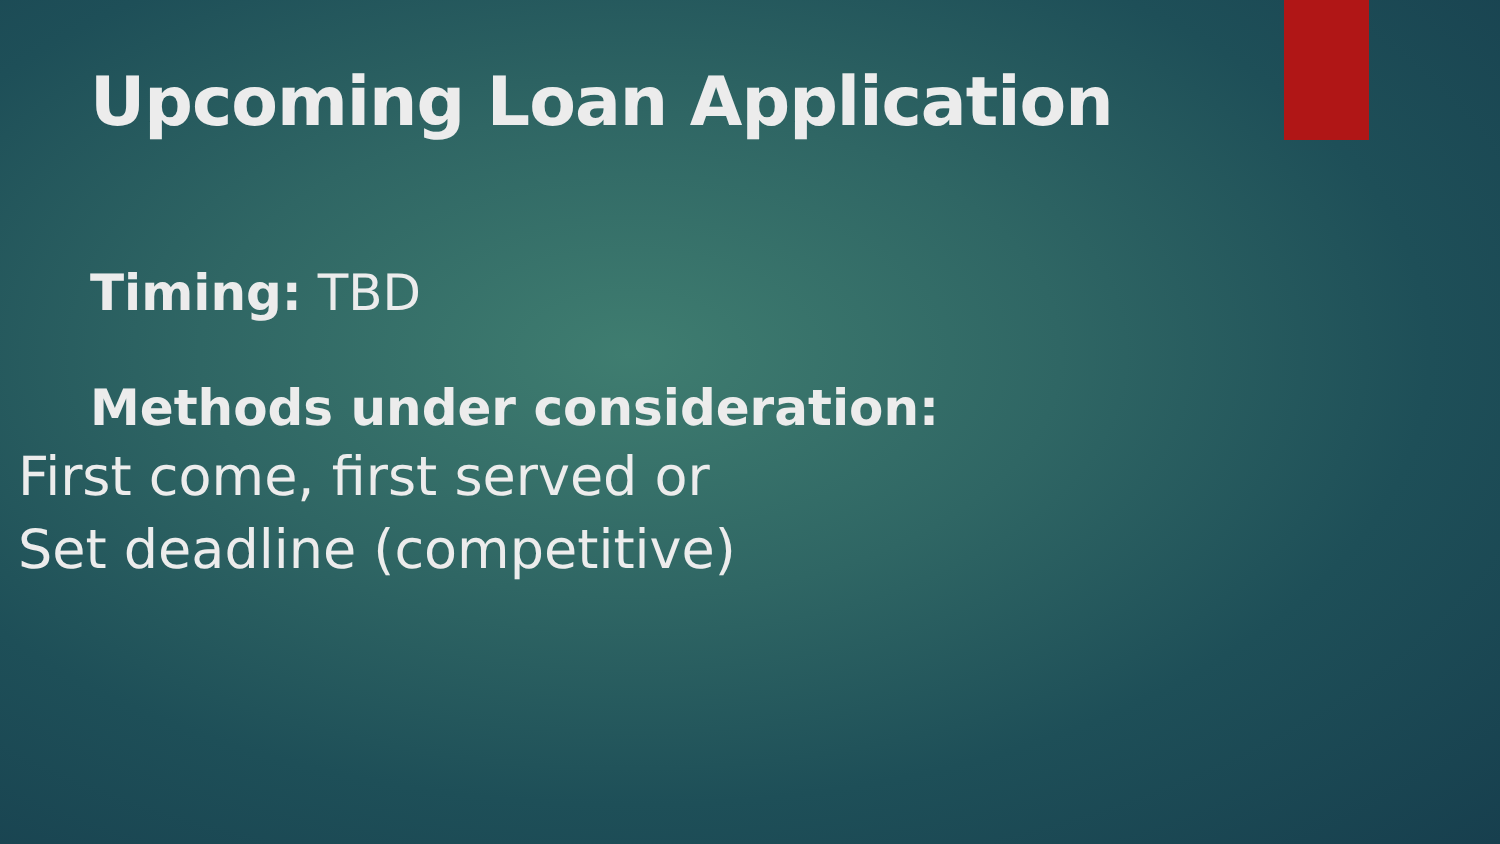Upcoming Loan Application
Timing: TBD
Methods under consideration:
First come, first served or
Set deadline (competitive)